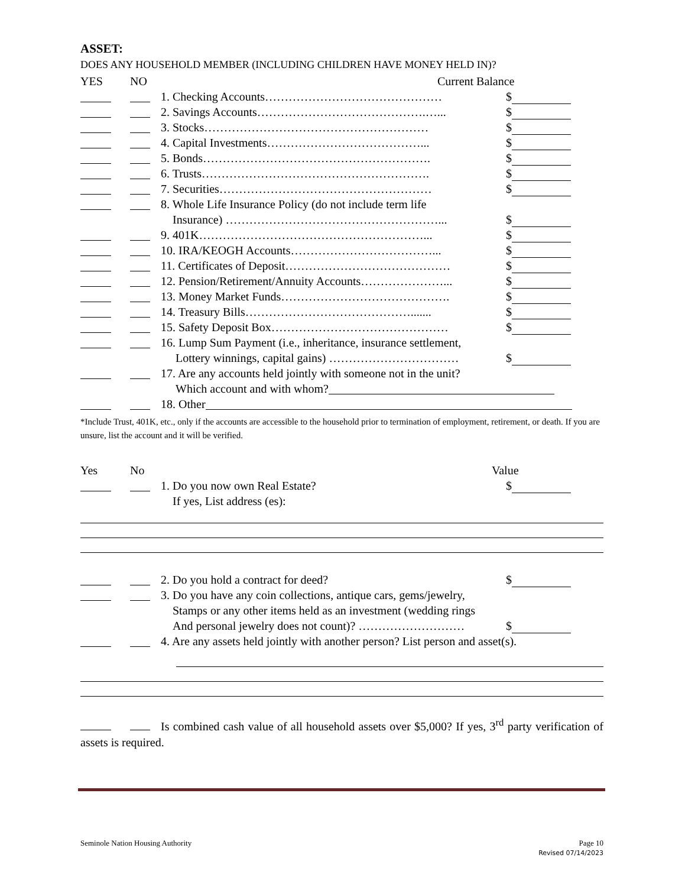ASSET:
DOES ANY HOUSEHOLD MEMBER (INCLUDING CHILDREN HAVE MONEY HELD IN)?
YES NO Current Balance
1. Checking Accounts……………………………………… $
2. Savings Accounts…………………………………….…... $
3. Stocks………………………………………………… $
4. Capital Investments…………………………………... $
5. Bonds…………………………………………………. $
6. Trusts…………………………………………………. $
7. Securities……………………………………………… $
8. Whole Life Insurance Policy (do not include term life
Insurance) ………………………………………………... $
9. 401K…………………………………………………... $
10. IRA/KEOGH Accounts………………………………... $
11. Certificates of Deposit…………………………………… $
12. Pension/Retirement/Annuity Accounts…………………...
$
13. Money Market Funds……………………………………. $
14. Treasury Bills……………………………………....... $
15. Safety Deposit Box……………………………………… $
16. Lump Sum Payment (i.e., inheritance, insurance settlement,
Lottery winnings, capital gains) …………………………… $
17. Are any accounts held jointly with someone not in the unit?
Which account and with whom?
18. Other
*Include Trust, 401K, etc., only if the accounts are accessible to the household prior to termination of employment, retirement, or death. If you are unsure, list the account and it will be verified.
Yes No Value
1. Do you now own Real Estate? $
If yes, List address (es):
2. Do you hold a contract for deed? $
3. Do you have any coin collections, antique cars, gems/jewelry,
Stamps or any other items held as an investment (wedding rings
And personal jewelry does not count)? ……………………… $
4. Are any assets held jointly with another person? List person and asset(s).
Is combined cash value of all household assets over $5,000? If yes, 3<sup>rd</sup> party verification of assets is required.
Seminole Nation Housing Authority
Page 10
Revised 07/14/2023